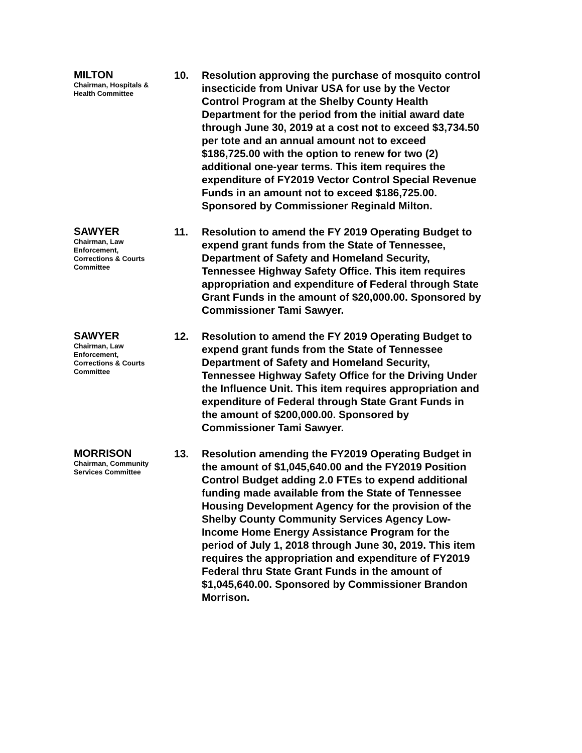MILTON
Chairman, Hospitals &
Health Committee
10. Resolution approving the purchase of mosquito control insecticide from Univar USA for use by the Vector Control Program at the Shelby County Health Department for the period from the initial award date through June 30, 2019 at a cost not to exceed $3,734.50 per tote and an annual amount not to exceed $186,725.00 with the option to renew for two (2) additional one-year terms. This item requires the expenditure of FY2019 Vector Control Special Revenue Funds in an amount not to exceed $186,725.00. Sponsored by Commissioner Reginald Milton.
SAWYER
Chairman, Law
Enforcement,
Corrections & Courts
Committee
11. Resolution to amend the FY 2019 Operating Budget to expend grant funds from the State of Tennessee, Department of Safety and Homeland Security, Tennessee Highway Safety Office. This item requires appropriation and expenditure of Federal through State Grant Funds in the amount of $20,000.00. Sponsored by Commissioner Tami Sawyer.
SAWYER
Chairman, Law
Enforcement,
Corrections & Courts
Committee
12. Resolution to amend the FY 2019 Operating Budget to expend grant funds from the State of Tennessee Department of Safety and Homeland Security, Tennessee Highway Safety Office for the Driving Under the Influence Unit. This item requires appropriation and expenditure of Federal through State Grant Funds in the amount of $200,000.00. Sponsored by Commissioner Tami Sawyer.
MORRISON
Chairman, Community
Services Committee
13. Resolution amending the FY2019 Operating Budget in the amount of $1,045,640.00 and the FY2019 Position Control Budget adding 2.0 FTEs to expend additional funding made available from the State of Tennessee Housing Development Agency for the provision of the Shelby County Community Services Agency Low-Income Home Energy Assistance Program for the period of July 1, 2018 through June 30, 2019. This item requires the appropriation and expenditure of FY2019 Federal thru State Grant Funds in the amount of $1,045,640.00. Sponsored by Commissioner Brandon Morrison.